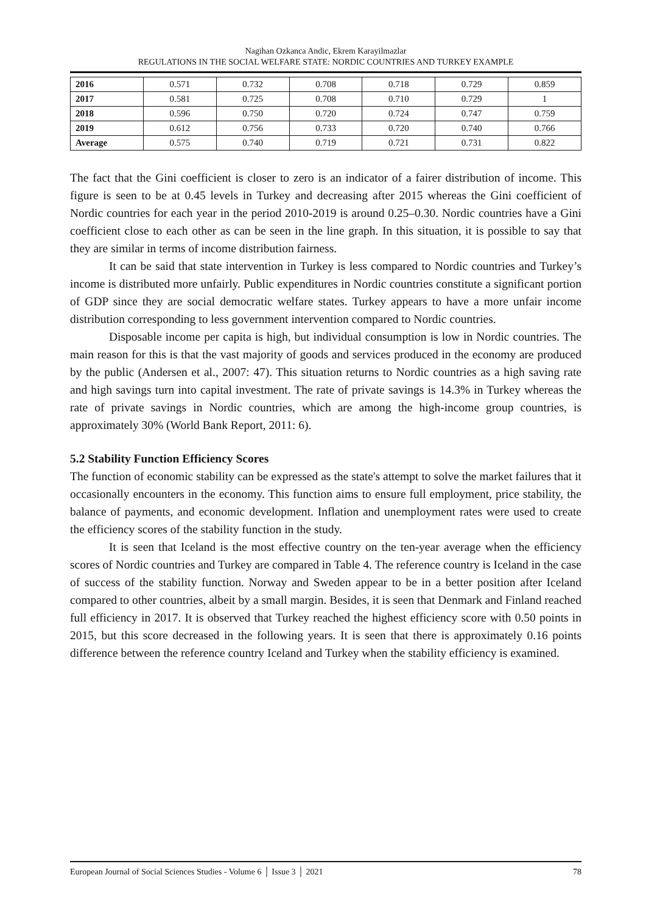Nagihan Ozkanca Andic, Ekrem Karayilmazlar
REGULATIONS IN THE SOCIAL WELFARE STATE: NORDIC COUNTRIES AND TURKEY EXAMPLE
| 2016 | 0.571 | 0.732 | 0.708 | 0.718 | 0.729 | 0.859 |
| 2017 | 0.581 | 0.725 | 0.708 | 0.710 | 0.729 | 1 |
| 2018 | 0.596 | 0.750 | 0.720 | 0.724 | 0.747 | 0.759 |
| 2019 | 0.612 | 0.756 | 0.733 | 0.720 | 0.740 | 0.766 |
| Average | 0.575 | 0.740 | 0.719 | 0.721 | 0.731 | 0.822 |
The fact that the Gini coefficient is closer to zero is an indicator of a fairer distribution of income. This figure is seen to be at 0.45 levels in Turkey and decreasing after 2015 whereas the Gini coefficient of Nordic countries for each year in the period 2010-2019 is around 0.25–0.30. Nordic countries have a Gini coefficient close to each other as can be seen in the line graph. In this situation, it is possible to say that they are similar in terms of income distribution fairness.
It can be said that state intervention in Turkey is less compared to Nordic countries and Turkey’s income is distributed more unfairly. Public expenditures in Nordic countries constitute a significant portion of GDP since they are social democratic welfare states. Turkey appears to have a more unfair income distribution corresponding to less government intervention compared to Nordic countries.
Disposable income per capita is high, but individual consumption is low in Nordic countries. The main reason for this is that the vast majority of goods and services produced in the economy are produced by the public (Andersen et al., 2007: 47). This situation returns to Nordic countries as a high saving rate and high savings turn into capital investment. The rate of private savings is 14.3% in Turkey whereas the rate of private savings in Nordic countries, which are among the high-income group countries, is approximately 30% (World Bank Report, 2011: 6).
5.2 Stability Function Efficiency Scores
The function of economic stability can be expressed as the state's attempt to solve the market failures that it occasionally encounters in the economy. This function aims to ensure full employment, price stability, the balance of payments, and economic development. Inflation and unemployment rates were used to create the efficiency scores of the stability function in the study.
It is seen that Iceland is the most effective country on the ten-year average when the efficiency scores of Nordic countries and Turkey are compared in Table 4. The reference country is Iceland in the case of success of the stability function. Norway and Sweden appear to be in a better position after Iceland compared to other countries, albeit by a small margin. Besides, it is seen that Denmark and Finland reached full efficiency in 2017. It is observed that Turkey reached the highest efficiency score with 0.50 points in 2015, but this score decreased in the following years. It is seen that there is approximately 0.16 points difference between the reference country Iceland and Turkey when the stability efficiency is examined.
European Journal of Social Sciences Studies - Volume 6 │ Issue 3 │ 2021 78